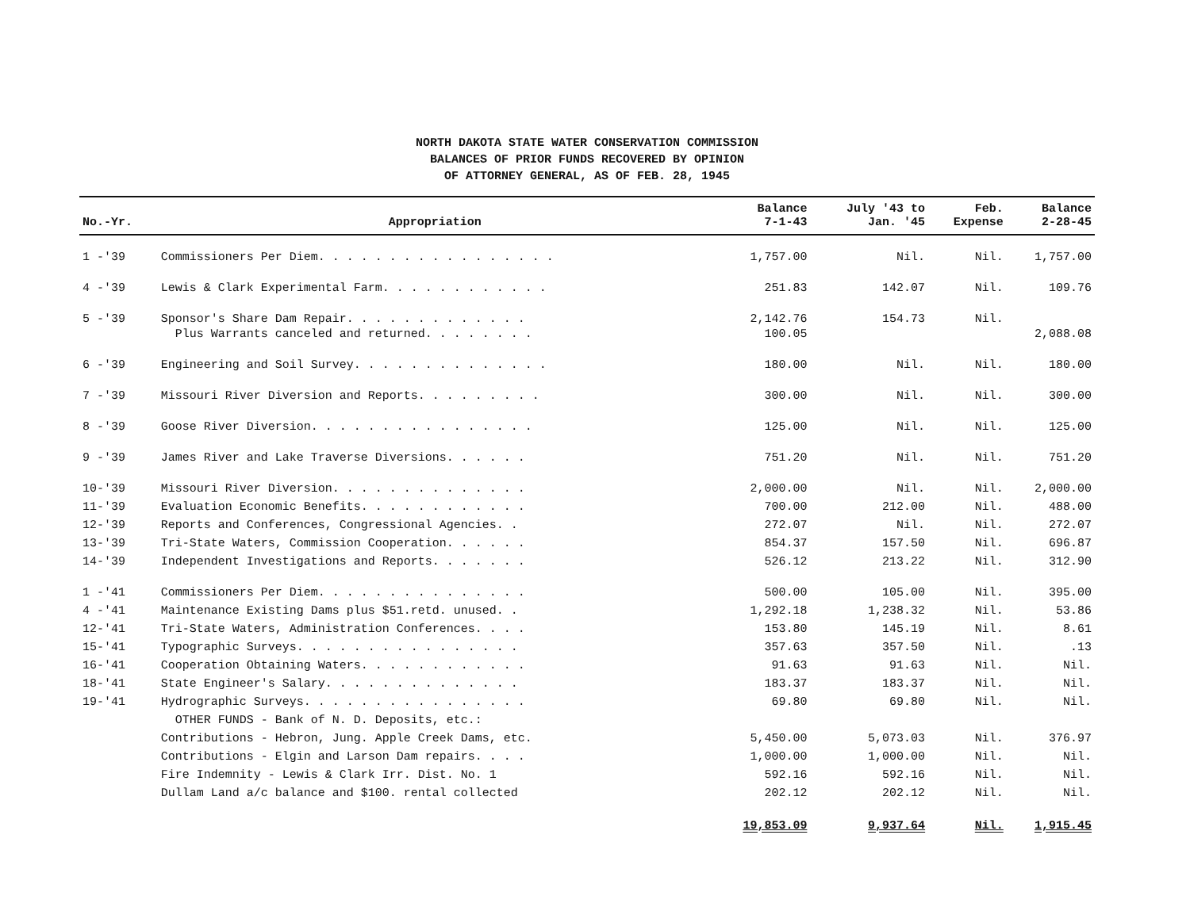NORTH DAKOTA STATE WATER CONSERVATION COMMISSION
BALANCES OF PRIOR FUNDS RECOVERED BY OPINION
OF ATTORNEY GENERAL, AS OF FEB. 28, 1945
| No.-Yr. | Appropriation | Balance 7-1-43 | July '43 to Jan. '45 | Feb. Expense | Balance 2-28-45 |
| --- | --- | --- | --- | --- | --- |
| 1 -'39 | Commissioners Per Diem. . . . . . . . . . . . . . . . . | 1,757.00 | Nil. | Nil. | 1,757.00 |
| 4 -'39 | Lewis & Clark Experimental Farm. . . . . . . . . . . . | 251.83 | 142.07 | Nil. | 109.76 |
| 5 -'39 | Sponsor's Share Dam Repair. . . . . . . . . . . . . Plus Warrants canceled and returned. . . . . . . . | 2,142.76 100.05 | 154.73 | Nil. | 2,088.08 |
| 6 -'39 | Engineering and Soil Survey. . . . . . . . . . . . . . | 180.00 | Nil. | Nil. | 180.00 |
| 7 -'39 | Missouri River Diversion and Reports. . . . . . . . . | 300.00 | Nil. | Nil. | 300.00 |
| 8 -'39 | Goose River Diversion. . . . . . . . . . . . . . . . | 125.00 | Nil. | Nil. | 125.00 |
| 9 -'39 | James River and Lake Traverse Diversions. . . . . . | 751.20 | Nil. | Nil. | 751.20 |
| 10-'39 | Missouri River Diversion. . . . . . . . . . . . . . | 2,000.00 | Nil. | Nil. | 2,000.00 |
| 11-'39 | Evaluation Economic Benefits. . . . . . . . . . . . | 700.00 | 212.00 | Nil. | 488.00 |
| 12-'39 | Reports and Conferences, Congressional Agencies. . | 272.07 | Nil. | Nil. | 272.07 |
| 13-'39 | Tri-State Waters, Commission Cooperation. . . . . . | 854.37 | 157.50 | Nil. | 696.87 |
| 14-'39 | Independent Investigations and Reports. . . . . . . | 526.12 | 213.22 | Nil. | 312.90 |
| 1 -'41 | Commissioners Per Diem. . . . . . . . . . . . . . . | 500.00 | 105.00 | Nil. | 395.00 |
| 4 -'41 | Maintenance Existing Dams plus $51.retd. unused. . | 1,292.18 | 1,238.32 | Nil. | 53.86 |
| 12-'41 | Tri-State Waters, Administration Conferences. . . . | 153.80 | 145.19 | Nil. | 8.61 |
| 15-'41 | Typographic Surveys. . . . . . . . . . . . . . . . | 357.63 | 357.50 | Nil. | .13 |
| 16-'41 | Cooperation Obtaining Waters. . . . . . . . . . . . | 91.63 | 91.63 | Nil. | Nil. |
| 18-'41 | State Engineer's Salary. . . . . . . . . . . . . . | 183.37 | 183.37 | Nil. | Nil. |
| 19-'41 | Hydrographic Surveys. . . . . . . . . . . . . . . . | 69.80 | 69.80 | Nil. | Nil. |
| | OTHER FUNDS - Bank of N. D. Deposits, etc.: | | | | |
| | Contributions - Hebron, Jung. Apple Creek Dams, etc. | 5,450.00 | 5,073.03 | Nil. | 376.97 |
| | Contributions - Elgin and Larson Dam repairs. . . . | 1,000.00 | 1,000.00 | Nil. | Nil. |
| | Fire Indemnity - Lewis & Clark Irr. Dist. No. 1 | 592.16 | 592.16 | Nil. | Nil. |
| | Dullam Land a/c balance and $100. rental collected | 202.12 | 202.12 | Nil. | Nil. |
| | | 19,853.09 | 9,937.64 | Nil. | 1,915.45 |